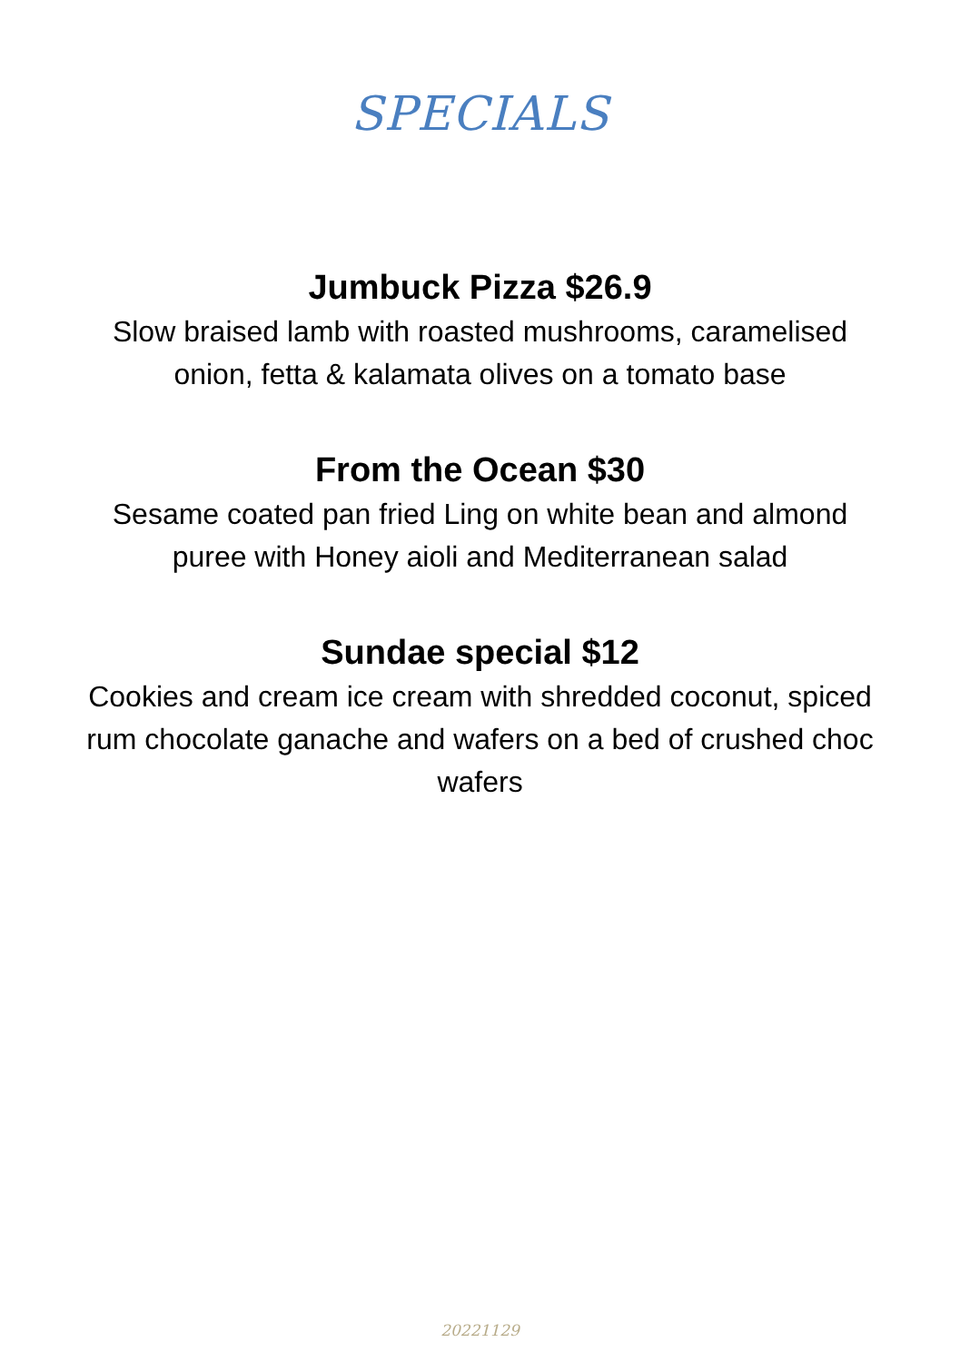SPECIALS
Jumbuck Pizza $26.9
Slow braised lamb with roasted mushrooms, caramelised onion, fetta & kalamata olives on a tomato base
From the Ocean $30
Sesame coated pan fried Ling on white bean and almond puree with Honey aioli and Mediterranean salad
Sundae special $12
Cookies and cream ice cream with shredded coconut, spiced rum chocolate ganache and wafers on a bed of crushed choc wafers
20221129